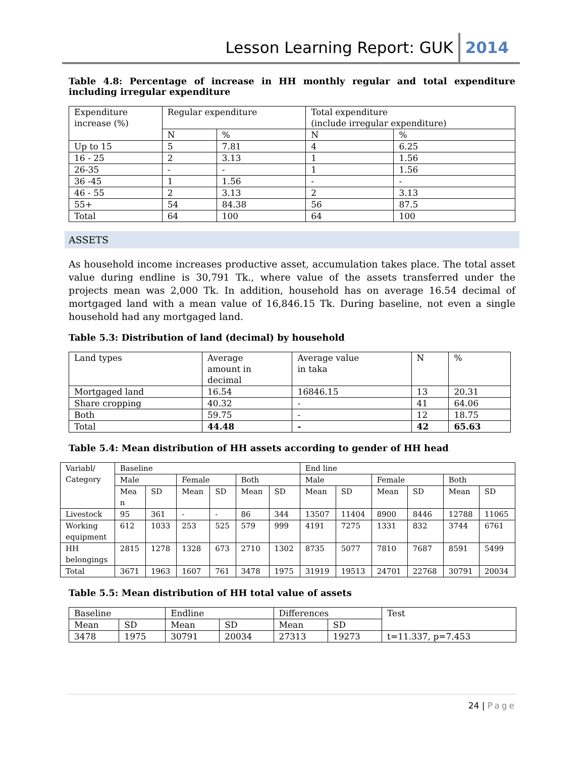Lesson Learning Report: GUK 2014
Table 4.8: Percentage of increase in HH monthly regular and total expenditure including irregular expenditure
| Expenditure increase (%) | Regular expenditure | | Total expenditure (include irregular expenditure) | |
| --- | --- | --- | --- | --- |
| | N | % | N | % |
| Up to 15 | 5 | 7.81 | 4 | 6.25 |
| 16 - 25 | 2 | 3.13 | 1 | 1.56 |
| 26-35 | - | - | 1 | 1.56 |
| 36 -45 | 1 | 1.56 | - | - |
| 46 - 55 | 2 | 3.13 | 2 | 3.13 |
| 55+ | 54 | 84.38 | 56 | 87.5 |
| Total | 64 | 100 | 64 | 100 |
ASSETS
As household income increases productive asset, accumulation takes place. The total asset value during endline is 30,791 Tk., where value of the assets transferred under the projects mean was 2,000 Tk. In addition, household has on average 16.54 decimal of mortgaged land with a mean value of 16,846.15 Tk. During baseline, not even a single household had any mortgaged land.
Table 5.3: Distribution of land (decimal) by household
| Land types | Average amount in decimal | Average value in taka | N | % |
| --- | --- | --- | --- | --- |
| Mortgaged land | 16.54 | 16846.15 | 13 | 20.31 |
| Share cropping | 40.32 | - | 41 | 64.06 |
| Both | 59.75 | - | 12 | 18.75 |
| Total | 44.48 | - | 42 | 65.63 |
Table 5.4: Mean distribution of HH assets according to gender of HH head
| Variabl/ Category | Baseline | | | | | | End line | | | | | |
| --- | --- | --- | --- | --- | --- | --- | --- | --- | --- | --- | --- | --- |
| | Male | | Female | | Both | | Male | | Female | | Both | |
| | Mea n | SD | Mean | SD | Mean | SD | Mean | SD | Mean | SD | Mean | SD |
| Livestock | 95 | 361 | - | - | 86 | 344 | 13507 | 11404 | 8900 | 8446 | 12788 | 11065 |
| Working equipment | 612 | 1033 | 253 | 525 | 579 | 999 | 4191 | 7275 | 1331 | 832 | 3744 | 6761 |
| HH belongings | 2815 | 1278 | 1328 | 673 | 2710 | 1302 | 8735 | 5077 | 7810 | 7687 | 8591 | 5499 |
| Total | 3671 | 1963 | 1607 | 761 | 3478 | 1975 | 31919 | 19513 | 24701 | 22768 | 30791 | 20034 |
Table 5.5: Mean distribution of HH total value of assets
| Baseline | | Endline | | Differences | | Test |
| --- | --- | --- | --- | --- | --- | --- |
| Mean | SD | Mean | SD | Mean | SD | |
| 3478 | 1975 | 30791 | 20034 | 27313 | 19273 | t=11.337, p=7.453 |
24 | Page